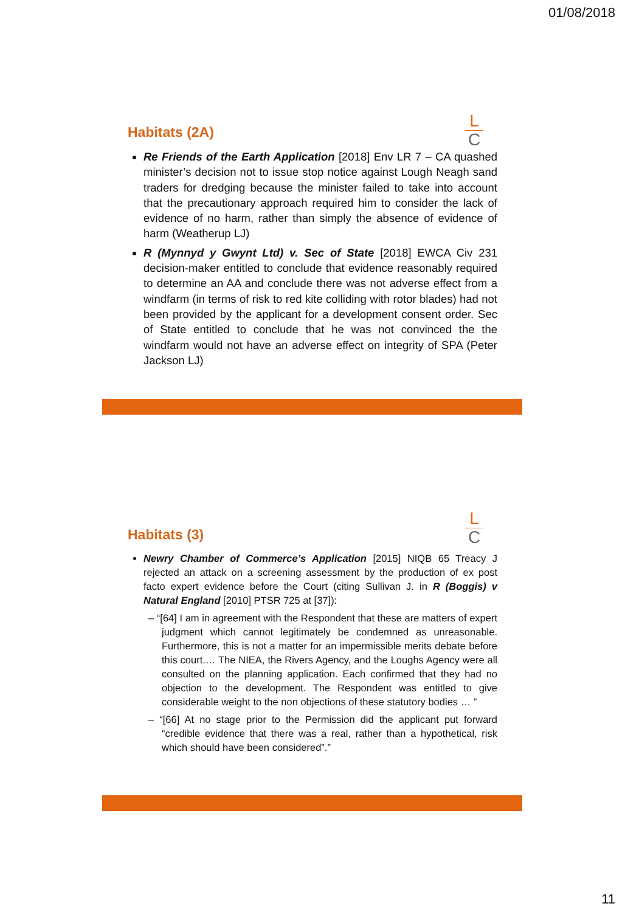01/08/2018
L
C
Habitats (2A)
Re Friends of the Earth Application [2018] Env LR 7 – CA quashed minister’s decision not to issue stop notice against Lough Neagh sand traders for dredging because the minister failed to take into account that the precautionary approach required him to consider the lack of evidence of no harm, rather than simply the absence of evidence of harm (Weatherup LJ)
R (Mynnyd y Gwynt Ltd) v. Sec of State [2018] EWCA Civ 231 decision-maker entitled to conclude that evidence reasonably required to determine an AA and conclude there was not adverse effect from a windfarm (in terms of risk to red kite colliding with rotor blades) had not been provided by the applicant for a development consent order. Sec of State entitled to conclude that he was not convinced the the windfarm would not have an adverse effect on integrity of SPA (Peter Jackson LJ)
L
C
Habitats (3)
Newry Chamber of Commerce’s Application [2015] NIQB 65 Treacy J rejected an attack on a screening assessment by the production of ex post facto expert evidence before the Court (citing Sullivan J. in R (Boggis) v Natural England [2010] PTSR 725 at [37]):
– “[64] I am in agreement with the Respondent that these are matters of expert judgment which cannot legitimately be condemned as unreasonable. Furthermore, this is not a matter for an impermissible merits debate before this court.… The NIEA, the Rivers Agency, and the Loughs Agency were all consulted on the planning application. Each confirmed that they had no objection to the development. The Respondent was entitled to give considerable weight to the non objections of these statutory bodies … ”
– “[66] At no stage prior to the Permission did the applicant put forward “credible evidence that there was a real, rather than a hypothetical, risk which should have been considered”.”
11